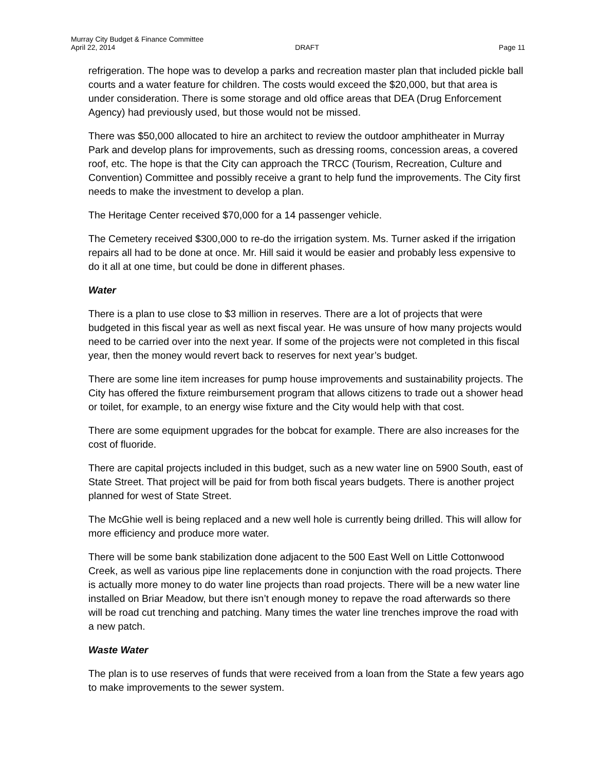Murray City Budget & Finance Committee
April 22, 2014 DRAFT Page 11
refrigeration. The hope was to develop a parks and recreation master plan that included pickle ball courts and a water feature for children. The costs would exceed the $20,000, but that area is under consideration. There is some storage and old office areas that DEA (Drug Enforcement Agency) had previously used, but those would not be missed.
There was $50,000 allocated to hire an architect to review the outdoor amphitheater in Murray Park and develop plans for improvements, such as dressing rooms, concession areas, a covered roof, etc. The hope is that the City can approach the TRCC (Tourism, Recreation, Culture and Convention) Committee and possibly receive a grant to help fund the improvements. The City first needs to make the investment to develop a plan.
The Heritage Center received $70,000 for a 14 passenger vehicle.
The Cemetery received $300,000 to re-do the irrigation system. Ms. Turner asked if the irrigation repairs all had to be done at once. Mr. Hill said it would be easier and probably less expensive to do it all at one time, but could be done in different phases.
Water
There is a plan to use close to $3 million in reserves. There are a lot of projects that were budgeted in this fiscal year as well as next fiscal year. He was unsure of how many projects would need to be carried over into the next year. If some of the projects were not completed in this fiscal year, then the money would revert back to reserves for next year’s budget.
There are some line item increases for pump house improvements and sustainability projects. The City has offered the fixture reimbursement program that allows citizens to trade out a shower head or toilet, for example, to an energy wise fixture and the City would help with that cost.
There are some equipment upgrades for the bobcat for example. There are also increases for the cost of fluoride.
There are capital projects included in this budget, such as a new water line on 5900 South, east of State Street. That project will be paid for from both fiscal years budgets. There is another project planned for west of State Street.
The McGhie well is being replaced and a new well hole is currently being drilled. This will allow for more efficiency and produce more water.
There will be some bank stabilization done adjacent to the 500 East Well on Little Cottonwood Creek, as well as various pipe line replacements done in conjunction with the road projects. There is actually more money to do water line projects than road projects. There will be a new water line installed on Briar Meadow, but there isn’t enough money to repave the road afterwards so there will be road cut trenching and patching. Many times the water line trenches improve the road with a new patch.
Waste Water
The plan is to use reserves of funds that were received from a loan from the State a few years ago to make improvements to the sewer system.